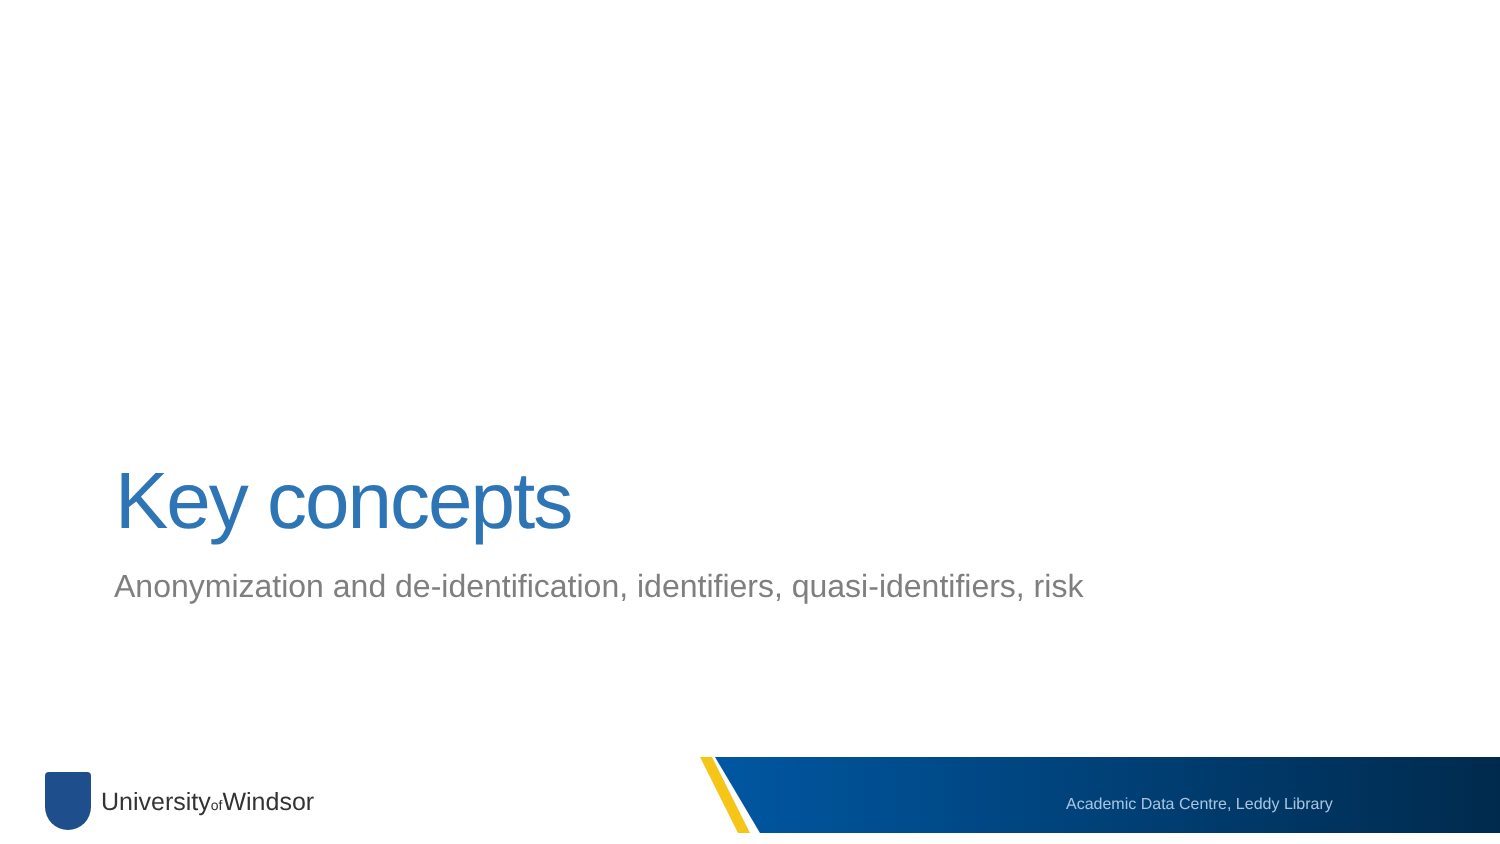Key concepts
Anonymization and de-identification, identifiers, quasi-identifiers, risk
Universityof Windsor
Academic Data Centre, Leddy Library